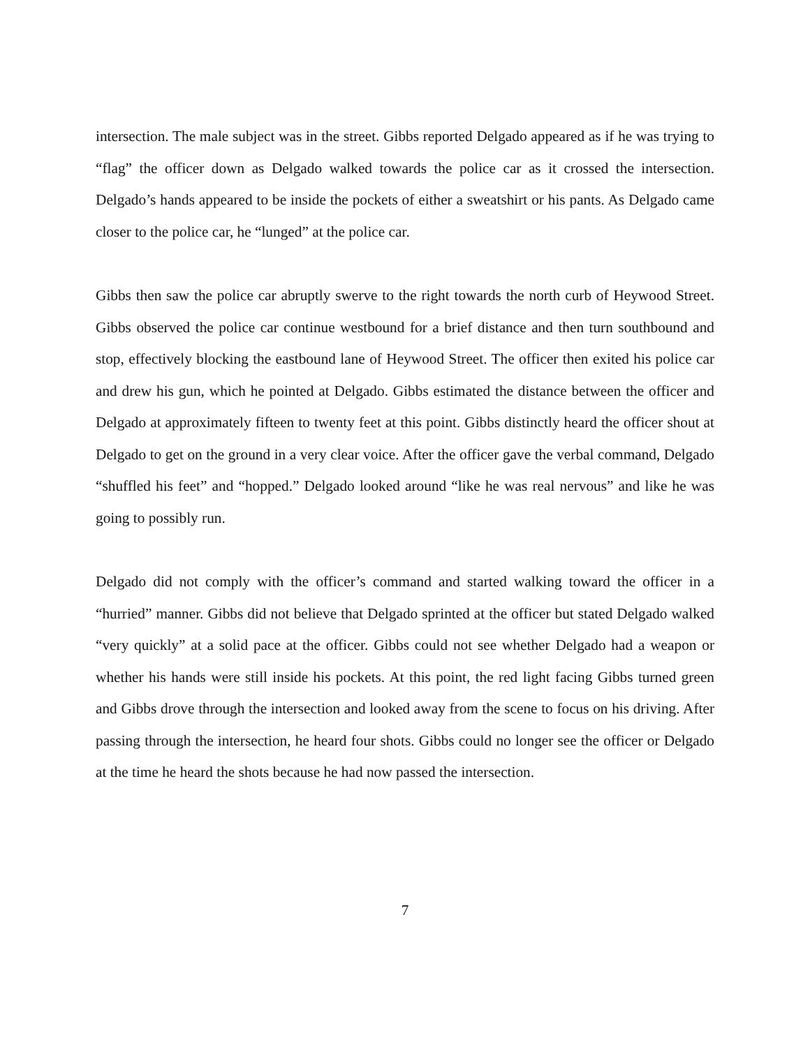intersection. The male subject was in the street. Gibbs reported Delgado appeared as if he was trying to “flag” the officer down as Delgado walked towards the police car as it crossed the intersection. Delgado’s hands appeared to be inside the pockets of either a sweatshirt or his pants. As Delgado came closer to the police car, he “lunged” at the police car.
Gibbs then saw the police car abruptly swerve to the right towards the north curb of Heywood Street. Gibbs observed the police car continue westbound for a brief distance and then turn southbound and stop, effectively blocking the eastbound lane of Heywood Street. The officer then exited his police car and drew his gun, which he pointed at Delgado. Gibbs estimated the distance between the officer and Delgado at approximately fifteen to twenty feet at this point. Gibbs distinctly heard the officer shout at Delgado to get on the ground in a very clear voice. After the officer gave the verbal command, Delgado “shuffled his feet” and “hopped.” Delgado looked around “like he was real nervous” and like he was going to possibly run.
Delgado did not comply with the officer’s command and started walking toward the officer in a “hurried” manner. Gibbs did not believe that Delgado sprinted at the officer but stated Delgado walked “very quickly” at a solid pace at the officer. Gibbs could not see whether Delgado had a weapon or whether his hands were still inside his pockets. At this point, the red light facing Gibbs turned green and Gibbs drove through the intersection and looked away from the scene to focus on his driving. After passing through the intersection, he heard four shots. Gibbs could no longer see the officer or Delgado at the time he heard the shots because he had now passed the intersection.
7